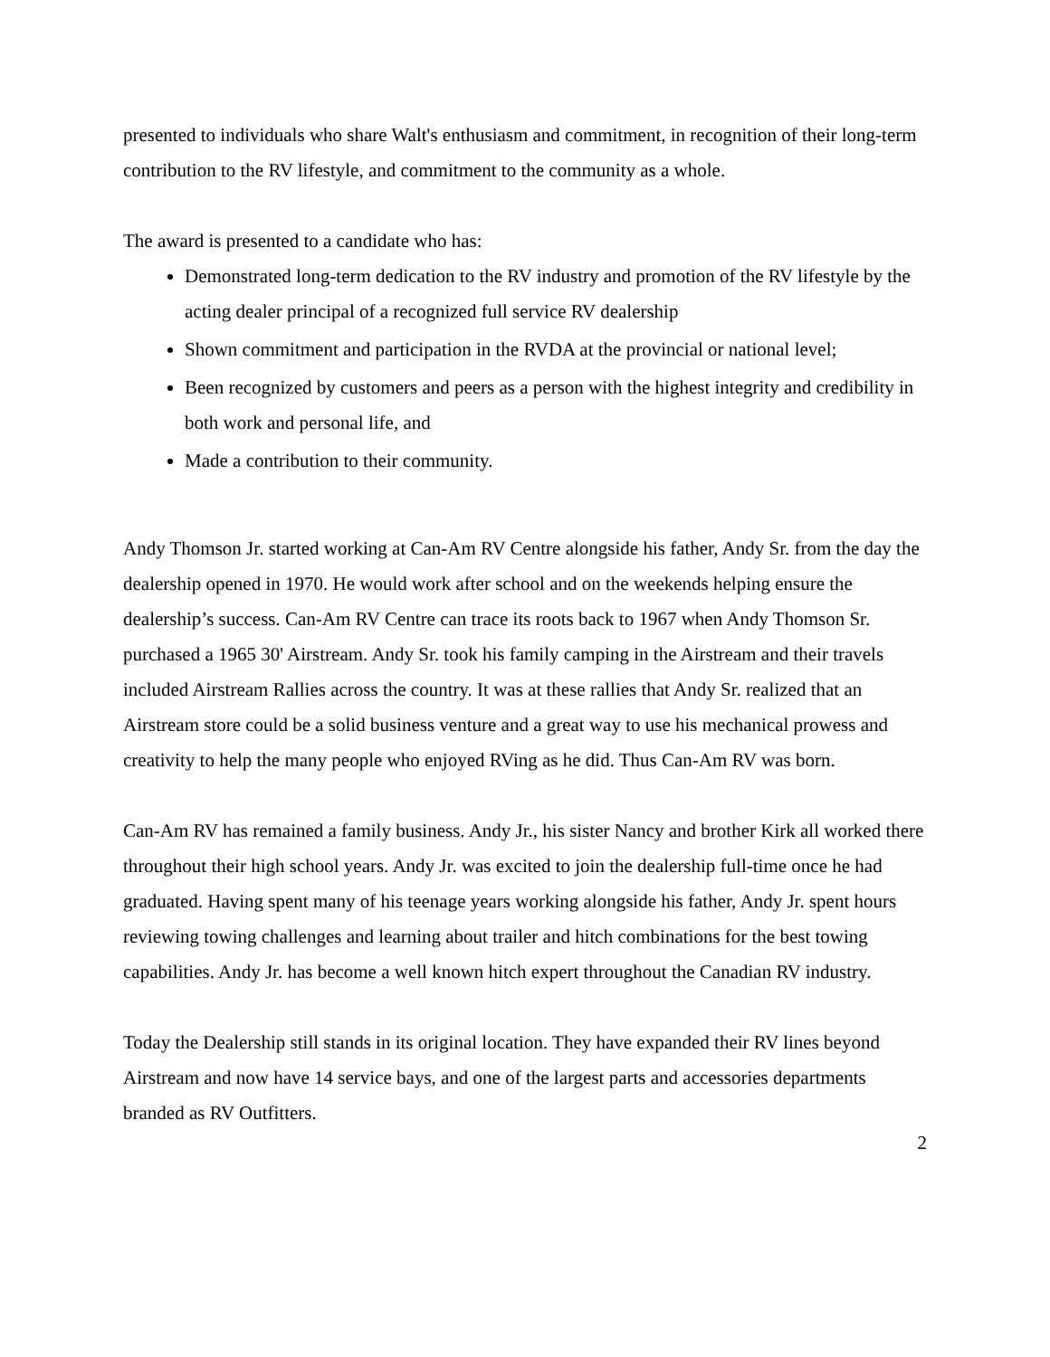presented to individuals who share Walt's enthusiasm and commitment, in recognition of their long-term contribution to the RV lifestyle, and commitment to the community as a whole.
The award is presented to a candidate who has:
Demonstrated long-term dedication to the RV industry and promotion of the RV lifestyle by the acting dealer principal of a recognized full service RV dealership
Shown commitment and participation in the RVDA at the provincial or national level;
Been recognized by customers and peers as a person with the highest integrity and credibility in both work and personal life, and
Made a contribution to their community.
Andy Thomson Jr. started working at Can-Am RV Centre alongside his father, Andy Sr. from the day the dealership opened in 1970. He would work after school and on the weekends helping ensure the dealership’s success. Can-Am RV Centre can trace its roots back to 1967 when Andy Thomson Sr. purchased a 1965 30' Airstream. Andy Sr. took his family camping in the Airstream and their travels included Airstream Rallies across the country. It was at these rallies that Andy Sr. realized that an Airstream store could be a solid business venture and a great way to use his mechanical prowess and creativity to help the many people who enjoyed RVing as he did. Thus Can-Am RV was born.
Can-Am RV has remained a family business. Andy Jr., his sister Nancy and brother Kirk all worked there throughout their high school years. Andy Jr. was excited to join the dealership full-time once he had graduated. Having spent many of his teenage years working alongside his father, Andy Jr. spent hours reviewing towing challenges and learning about trailer and hitch combinations for the best towing capabilities. Andy Jr. has become a well known hitch expert throughout the Canadian RV industry.
Today the Dealership still stands in its original location. They have expanded their RV lines beyond Airstream and now have 14 service bays, and one of the largest parts and accessories departments branded as RV Outfitters.
2